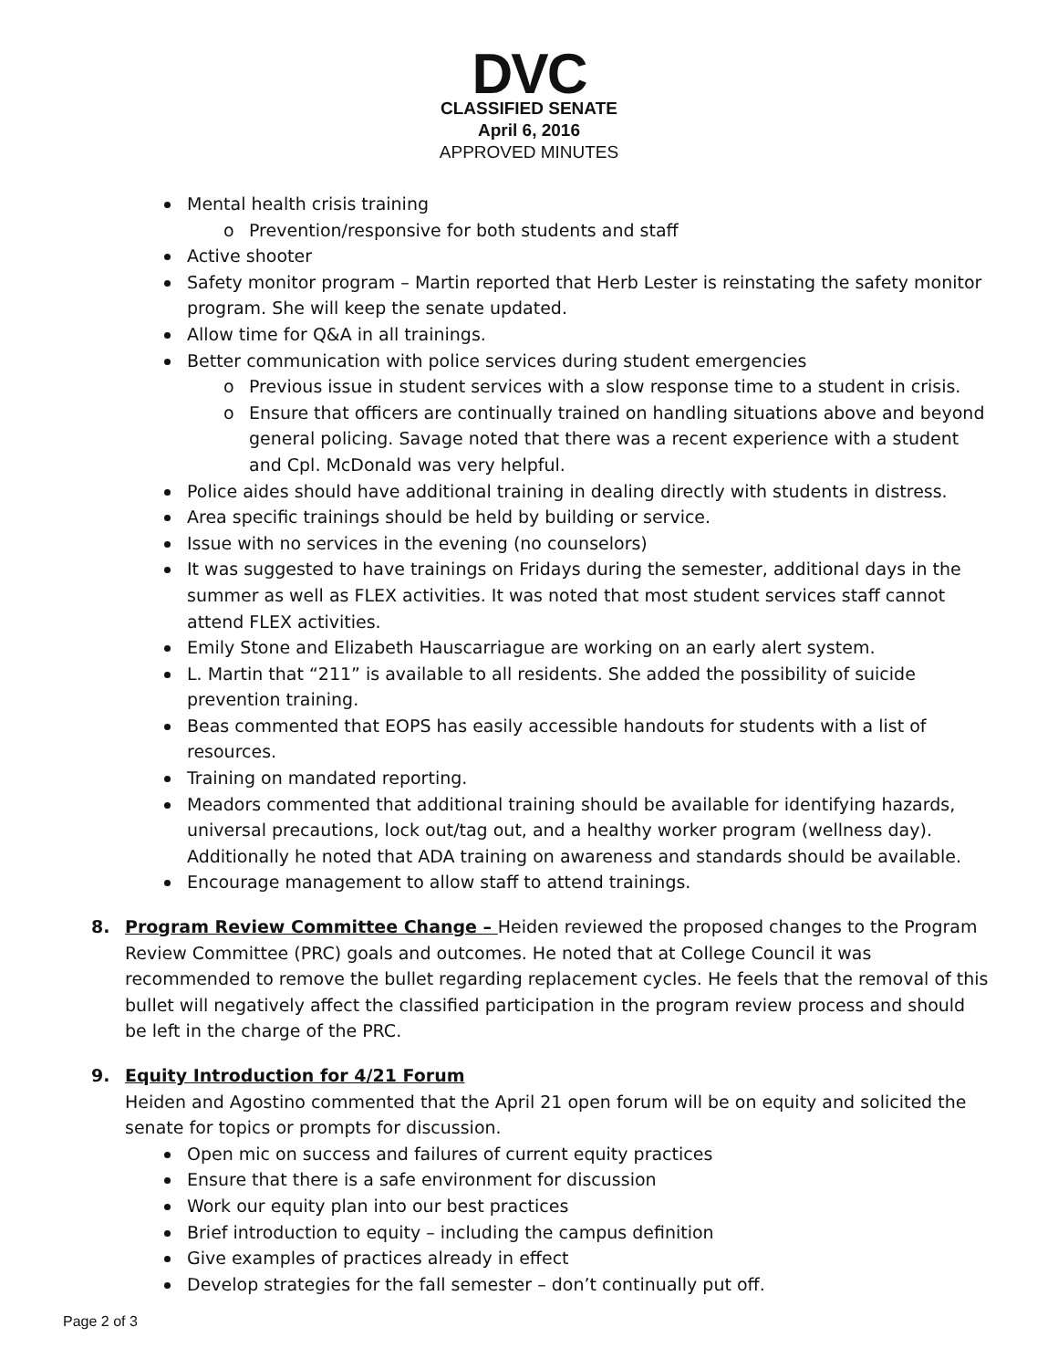DVC
CLASSIFIED SENATE
April 6, 2016
APPROVED MINUTES
Mental health crisis training
o Prevention/responsive for both students and staff
Active shooter
Safety monitor program – Martin reported that Herb Lester is reinstating the safety monitor program. She will keep the senate updated.
Allow time for Q&A in all trainings.
Better communication with police services during student emergencies
o Previous issue in student services with a slow response time to a student in crisis.
o Ensure that officers are continually trained on handling situations above and beyond general policing. Savage noted that there was a recent experience with a student and Cpl. McDonald was very helpful.
Police aides should have additional training in dealing directly with students in distress.
Area specific trainings should be held by building or service.
Issue with no services in the evening (no counselors)
It was suggested to have trainings on Fridays during the semester, additional days in the summer as well as FLEX activities. It was noted that most student services staff cannot attend FLEX activities.
Emily Stone and Elizabeth Hauscarriague are working on an early alert system.
L. Martin that “211” is available to all residents. She added the possibility of suicide prevention training.
Beas commented that EOPS has easily accessible handouts for students with a list of resources.
Training on mandated reporting.
Meadors commented that additional training should be available for identifying hazards, universal precautions, lock out/tag out, and a healthy worker program (wellness day). Additionally he noted that ADA training on awareness and standards should be available.
Encourage management to allow staff to attend trainings.
8. Program Review Committee Change – Heiden reviewed the proposed changes to the Program Review Committee (PRC) goals and outcomes. He noted that at College Council it was recommended to remove the bullet regarding replacement cycles. He feels that the removal of this bullet will negatively affect the classified participation in the program review process and should be left in the charge of the PRC.
9. Equity Introduction for 4/21 Forum
Heiden and Agostino commented that the April 21 open forum will be on equity and solicited the senate for topics or prompts for discussion.
Open mic on success and failures of current equity practices
Ensure that there is a safe environment for discussion
Work our equity plan into our best practices
Brief introduction to equity – including the campus definition
Give examples of practices already in effect
Develop strategies for the fall semester – don’t continually put off.
Page 2 of 3